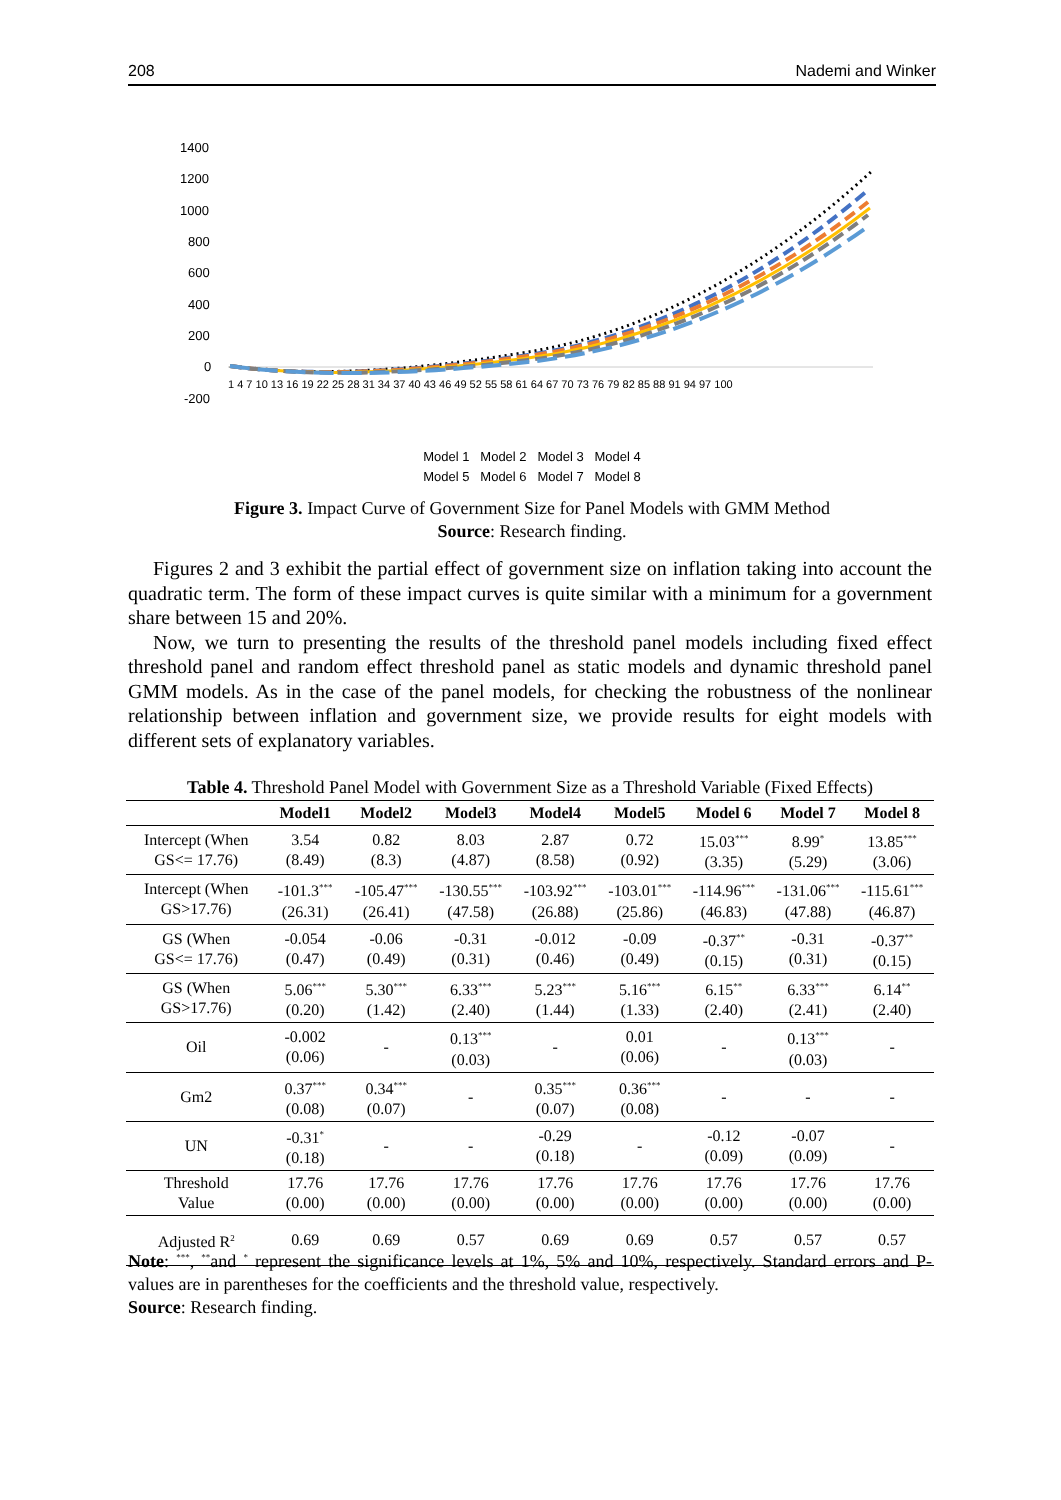208 Nademi and Winker
1400
1200
1000
800
600
400
200
0
-200
1 4 7 10 13 16 19 22 25 28 31 34 37 40 43 46 49 52 55 58 61 64 67 70 73 76 79 82 85 88 91 94 97 100
Model 1 Model 2 Model 3 Model 4
Model 5 Model 6 Model 7 Model 8
Figure 3. Impact Curve of Government Size for Panel Models with GMM Method
Source: Research finding.
Figures 2 and 3 exhibit the partial effect of government size on inflation taking into account the quadratic term. The form of these impact curves is quite similar with a minimum for a government share between 15 and 20%.
Now, we turn to presenting the results of the threshold panel models including fixed effect threshold panel and random effect threshold panel as static models and dynamic threshold panel GMM models. As in the case of the panel models, for checking the robustness of the nonlinear relationship between inflation and government size, we provide results for eight models with different sets of explanatory variables.
Table 4. Threshold Panel Model with Government Size as a Threshold Variable (Fixed Effects)
| | Model1 | Model2 | Model3 | Model4 | Model5 | Model 6 | Model 7 | Model 8 |
| --- | --- | --- | --- | --- | --- | --- | --- | --- |
| Intercept (When GS<= 17.76) | 3.54 (8.49) | 0.82 (8.3) | 8.03 (4.87) | 2.87 (8.58) | 0.72 (0.92) | 15.03<sup>***</sup> (3.35) | 8.99<sup>*</sup> (5.29) | 13.85<sup>***</sup> (3.06) |
| Intercept (When GS>17.76) | -101.3<sup>***</sup> (26.31) | -105.47<sup>***</sup> (26.41) | -130.55<sup>***</sup> (47.58) | -103.92<sup>***</sup> (26.88) | -103.01<sup>***</sup> (25.86) | -114.96<sup>***</sup> (46.83) | -131.06<sup>***</sup> (47.88) | -115.61<sup>***</sup> (46.87) |
| GS (When GS<= 17.76) | -0.054 (0.47) | -0.06 (0.49) | -0.31 (0.31) | -0.012 (0.46) | -0.09 (0.49) | -0.37<sup>**</sup> (0.15) | -0.31 (0.31) | -0.37<sup>**</sup> (0.15) |
| GS (When GS>17.76) | 5.06<sup>***</sup> (0.20) | 5.30<sup>***</sup> (1.42) | 6.33<sup>***</sup> (2.40) | 5.23<sup>***</sup> (1.44) | 5.16<sup>***</sup> (1.33) | 6.15<sup>**</sup> (2.40) | 6.33<sup>***</sup> (2.41) | 6.14<sup>**</sup> (2.40) |
| Oil | -0.002 (0.06) | - | 0.13<sup>***</sup> (0.03) | - | 0.01 (0.06) | - | 0.13<sup>***</sup> (0.03) | - |
| Gm2 | 0.37<sup>***</sup> (0.08) | 0.34<sup>***</sup> (0.07) | - | 0.35<sup>***</sup> (0.07) | 0.36<sup>***</sup> (0.08) | - | - | - |
| UN | -0.31<sup>*</sup> (0.18) | - | - | -0.29 (0.18) | - | -0.12 (0.09) | -0.07 (0.09) | - |
| Threshold Value | 17.76 (0.00) | 17.76 (0.00) | 17.76 (0.00) | 17.76 (0.00) | 17.76 (0.00) | 17.76 (0.00) | 17.76 (0.00) | 17.76 (0.00) |
| Adjusted R<sup>2</sup> | 0.69 | 0.69 | 0.57 | 0.69 | 0.69 | 0.57 | 0.57 | 0.57 |
Note: <sup>***</sup>, <sup>**</sup>and <sup>*</sup> represent the significance levels at 1%, 5% and 10%, respectively. Standard errors and P-values are in parentheses for the coefficients and the threshold value, respectively.
Source: Research finding.